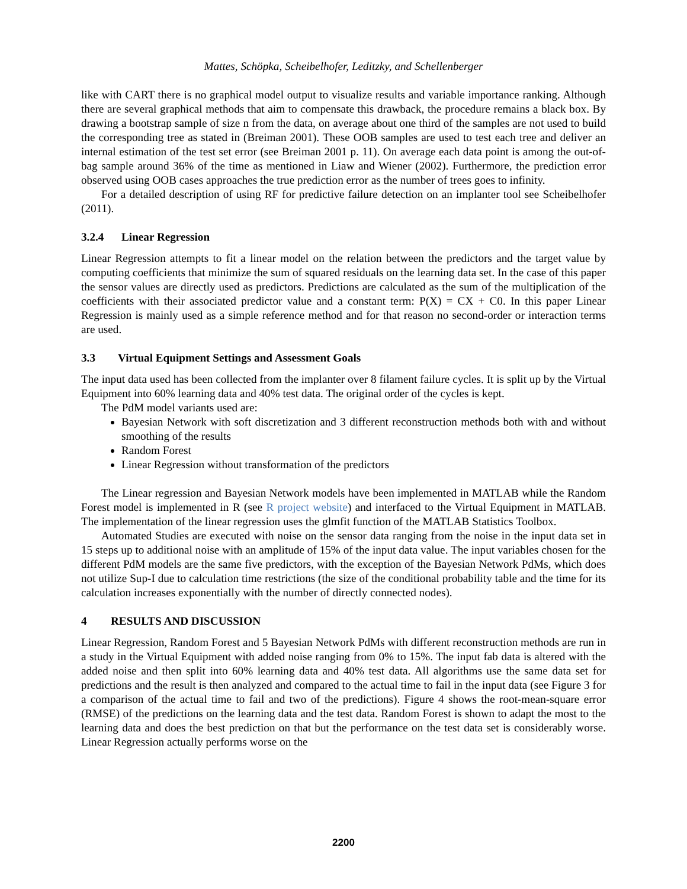Mattes, Schöpka, Scheibelhofer, Leditzky, and Schellenberger
like with CART there is no graphical model output to visualize results and variable importance ranking. Although there are several graphical methods that aim to compensate this drawback, the procedure remains a black box. By drawing a bootstrap sample of size n from the data, on average about one third of the samples are not used to build the corresponding tree as stated in (Breiman 2001). These OOB samples are used to test each tree and deliver an internal estimation of the test set error (see Breiman 2001 p. 11). On average each data point is among the out-of-bag sample around 36% of the time as mentioned in Liaw and Wiener (2002). Furthermore, the prediction error observed using OOB cases approaches the true prediction error as the number of trees goes to infinity.
For a detailed description of using RF for predictive failure detection on an implanter tool see Scheibelhofer (2011).
3.2.4 Linear Regression
Linear Regression attempts to fit a linear model on the relation between the predictors and the target value by computing coefficients that minimize the sum of squared residuals on the learning data set. In the case of this paper the sensor values are directly used as predictors. Predictions are calculated as the sum of the multiplication of the coefficients with their associated predictor value and a constant term: P(X) = CX + C0. In this paper Linear Regression is mainly used as a simple reference method and for that reason no second-order or interaction terms are used.
3.3 Virtual Equipment Settings and Assessment Goals
The input data used has been collected from the implanter over 8 filament failure cycles. It is split up by the Virtual Equipment into 60% learning data and 40% test data. The original order of the cycles is kept.
The PdM model variants used are:
Bayesian Network with soft discretization and 3 different reconstruction methods both with and without smoothing of the results
Random Forest
Linear Regression without transformation of the predictors
The Linear regression and Bayesian Network models have been implemented in MATLAB while the Random Forest model is implemented in R (see R project website) and interfaced to the Virtual Equipment in MATLAB. The implementation of the linear regression uses the glmfit function of the MATLAB Statistics Toolbox.
Automated Studies are executed with noise on the sensor data ranging from the noise in the input data set in 15 steps up to additional noise with an amplitude of 15% of the input data value. The input variables chosen for the different PdM models are the same five predictors, with the exception of the Bayesian Network PdMs, which does not utilize Sup-I due to calculation time restrictions (the size of the conditional probability table and the time for its calculation increases exponentially with the number of directly connected nodes).
4 RESULTS AND DISCUSSION
Linear Regression, Random Forest and 5 Bayesian Network PdMs with different reconstruction methods are run in a study in the Virtual Equipment with added noise ranging from 0% to 15%. The input fab data is altered with the added noise and then split into 60% learning data and 40% test data. All algorithms use the same data set for predictions and the result is then analyzed and compared to the actual time to fail in the input data (see Figure 3 for a comparison of the actual time to fail and two of the predictions). Figure 4 shows the root-mean-square error (RMSE) of the predictions on the learning data and the test data. Random Forest is shown to adapt the most to the learning data and does the best prediction on that but the performance on the test data set is considerably worse. Linear Regression actually performs worse on the
2200